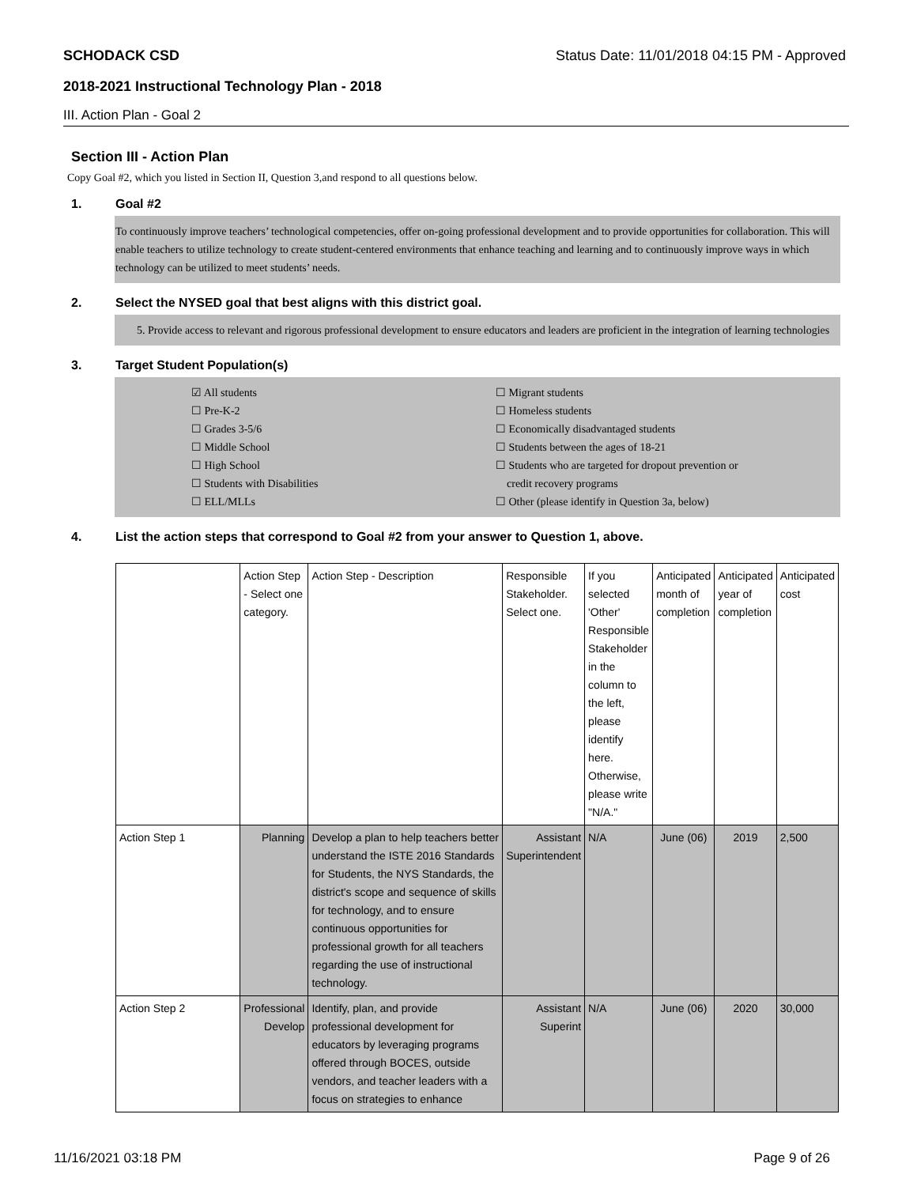SCHODACK CSD Status Date: 11/01/2018 04:15 PM - Approved
2018-2021 Instructional Technology Plan - 2018
III. Action Plan - Goal 2
Section III - Action Plan
Copy Goal #2, which you listed in Section II, Question 3,and respond to all questions below.
1. Goal #2
To continuously improve teachers’ technological competencies, offer on-going professional development and to provide opportunities for collaboration. This will enable teachers to utilize technology to create student-centered environments that enhance teaching and learning and to continuously improve ways in which technology can be utilized to meet students’ needs.
2. Select the NYSED goal that best aligns with this district goal.
5. Provide access to relevant and rigorous professional development to ensure educators and leaders are proficient in the integration of learning technologies
3. Target Student Population(s)
☑ All students
☐ Pre-K-2
☐ Grades 3-5/6
☐ Middle School
☐ High School
☐ Students with Disabilities
☐ ELL/MLLs
☐ Migrant students
☐ Homeless students
☐ Economically disadvantaged students
☐ Students between the ages of 18-21
☐ Students who are targeted for dropout prevention or
credit recovery programs
☐ Other (please identify in Question 3a, below)
4. List the action steps that correspond to Goal #2 from your answer to Question 1, above.
| | Action Step - Select one category. | Action Step - Description | Responsible Stakeholder. Select one. | If you selected 'Other' Responsible Stakeholder in the column to the left, please identify here. Otherwise, please write "N/A." | Anticipated month of completion | Anticipated year of completion | Anticipated cost |
| Action Step 1 | Planning | Develop a plan to help teachers better understand the ISTE 2016 Standards for Students, the NYS Standards, the district's scope and sequence of skills for technology, and to ensure continuous opportunities for professional growth for all teachers regarding the use of instructional technology. | Assistant Superintendent | N/A | June (06) | 2019 | 2,500 |
| Action Step 2 | Professional Develop | Identify, plan, and provide professional development for educators by leveraging programs offered through BOCES, outside vendors, and teacher leaders with a focus on strategies to enhance | Assistant Superint | N/A | June (06) | 2020 | 30,000 |
11/16/2021 03:18 PM Page 9 of 26